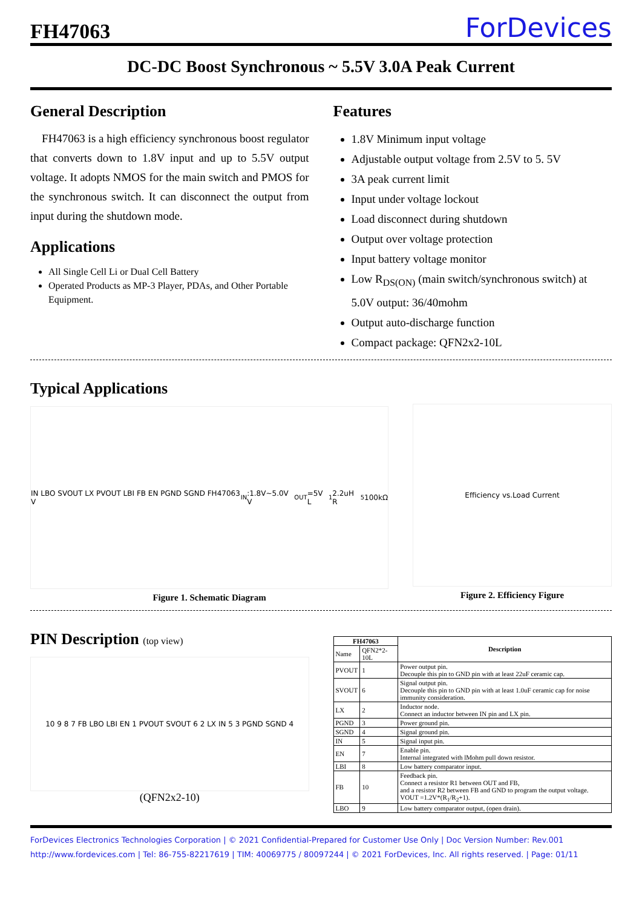FH47063
ForDevices
DC-DC Boost Synchronous ~ 5.5V 3.0A Peak Current
General Description
FH47063 is a high efficiency synchronous boost regulator that converts down to 1.8V input and up to 5.5V output voltage. It adopts NMOS for the main switch and PMOS for the synchronous switch. It can disconnect the output from input during the shutdown mode.
Applications
All Single Cell Li or Dual Cell Battery
Operated Products as MP-3 Player, PDAs, and Other Portable Equipment.
Features
1.8V Minimum input voltage
Adjustable output voltage from 2.5V to 5. 5V
3A peak current limit
Input under voltage lockout
Load disconnect during shutdown
Output over voltage protection
Input battery voltage monitor
Low R<sub>DS(ON)</sub> (main switch/synchronous switch) at 5.0V output: 36/40mohm
Output auto-discharge function
Compact package: QFN2x2-10L
Typical Applications
IN LBO SVOUT LX PVOUT LBI FB EN PGND SGND FH47063 V<sub>IN</sub>:1.8V~5.0V V<sub>OUT</sub>=5V L<sub>1</sub> 2.2uH R<sub>5</sub> 100kΩ
Figure 1. Schematic Diagram
Efficiency vs.Load Current
Figure 2. Efficiency Figure
PIN Description (top view)
10 9 8 7 FB LBO LBI EN 1 PVOUT SVOUT 6 2 LX IN 5 3 PGND SGND 4
(QFN2x2-10)
| FH47063 | | Description |
| --- | --- | --- |
| Name | QFN2*2-10L | |
| PVOUT | 1 | Power output pin. Decouple this pin to GND pin with at least 22uF ceramic cap. |
| SVOUT | 6 | Signal output pin. Decouple this pin to GND pin with at least 1.0uF ceramic cap for noise immunity consideration. |
| LX | 2 | Inductor node. Connect an inductor between IN pin and LX pin. |
| PGND | 3 | Power ground pin. |
| SGND | 4 | Signal ground pin. |
| IN | 5 | Signal input pin. |
| EN | 7 | Enable pin. Internal integrated with lMohm pull down resistor. |
| LBI | 8 | Low battery comparator input. |
| FB | 10 | Feedback pin. Connect a resistor R1 between OUT and FB, and a resistor R2 between FB and GND to program the output voltage. VOUT =1.2V*(R<sub>1</sub>/R<sub>2</sub>+1). |
| LBO | 9 | Low battery comparator output, (open drain). |
ForDevices Electronics Technologies Corporation | © 2021 Confidential-Prepared for Customer Use Only | Doc Version Number: Rev.001
http://www.fordevices.com | Tel: 86-755-82217619 | TIM: 40069775 / 80097244 | © 2021 ForDevices, Inc. All rights reserved. | Page: 01/11